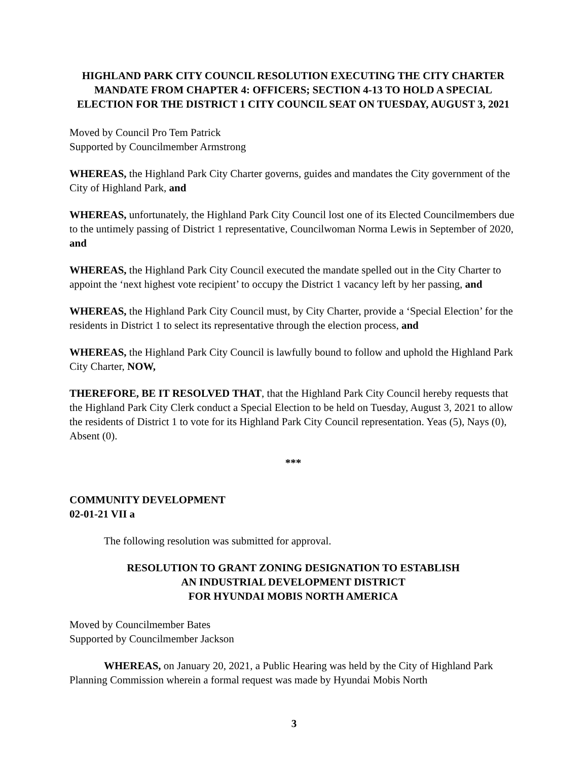HIGHLAND PARK CITY COUNCIL RESOLUTION EXECUTING THE CITY CHARTER MANDATE FROM CHAPTER 4: OFFICERS; SECTION 4-13 TO HOLD A SPECIAL ELECTION FOR THE DISTRICT 1 CITY COUNCIL SEAT ON TUESDAY, AUGUST 3, 2021
Moved by Council Pro Tem Patrick
Supported by Councilmember Armstrong
WHEREAS, the Highland Park City Charter governs, guides and mandates the City government of the City of Highland Park, and
WHEREAS, unfortunately, the Highland Park City Council lost one of its Elected Councilmembers due to the untimely passing of District 1 representative, Councilwoman Norma Lewis in September of 2020, and
WHEREAS, the Highland Park City Council executed the mandate spelled out in the City Charter to appoint the ‘next highest vote recipient’ to occupy the District 1 vacancy left by her passing, and
WHEREAS, the Highland Park City Council must, by City Charter, provide a ‘Special Election’ for the residents in District 1 to select its representative through the election process, and
WHEREAS, the Highland Park City Council is lawfully bound to follow and uphold the Highland Park City Charter, NOW,
THEREFORE, BE IT RESOLVED THAT, that the Highland Park City Council hereby requests that the Highland Park City Clerk conduct a Special Election to be held on Tuesday, August 3, 2021 to allow the residents of District 1 to vote for its Highland Park City Council representation. Yeas (5), Nays (0), Absent (0).
***
COMMUNITY DEVELOPMENT
02-01-21 VII a
The following resolution was submitted for approval.
RESOLUTION TO GRANT ZONING DESIGNATION TO ESTABLISH
AN INDUSTRIAL DEVELOPMENT DISTRICT
FOR HYUNDAI MOBIS NORTH AMERICA
Moved by Councilmember Bates
Supported by Councilmember Jackson
WHEREAS, on January 20, 2021, a Public Hearing was held by the City of Highland Park Planning Commission wherein a formal request was made by Hyundai Mobis North
3